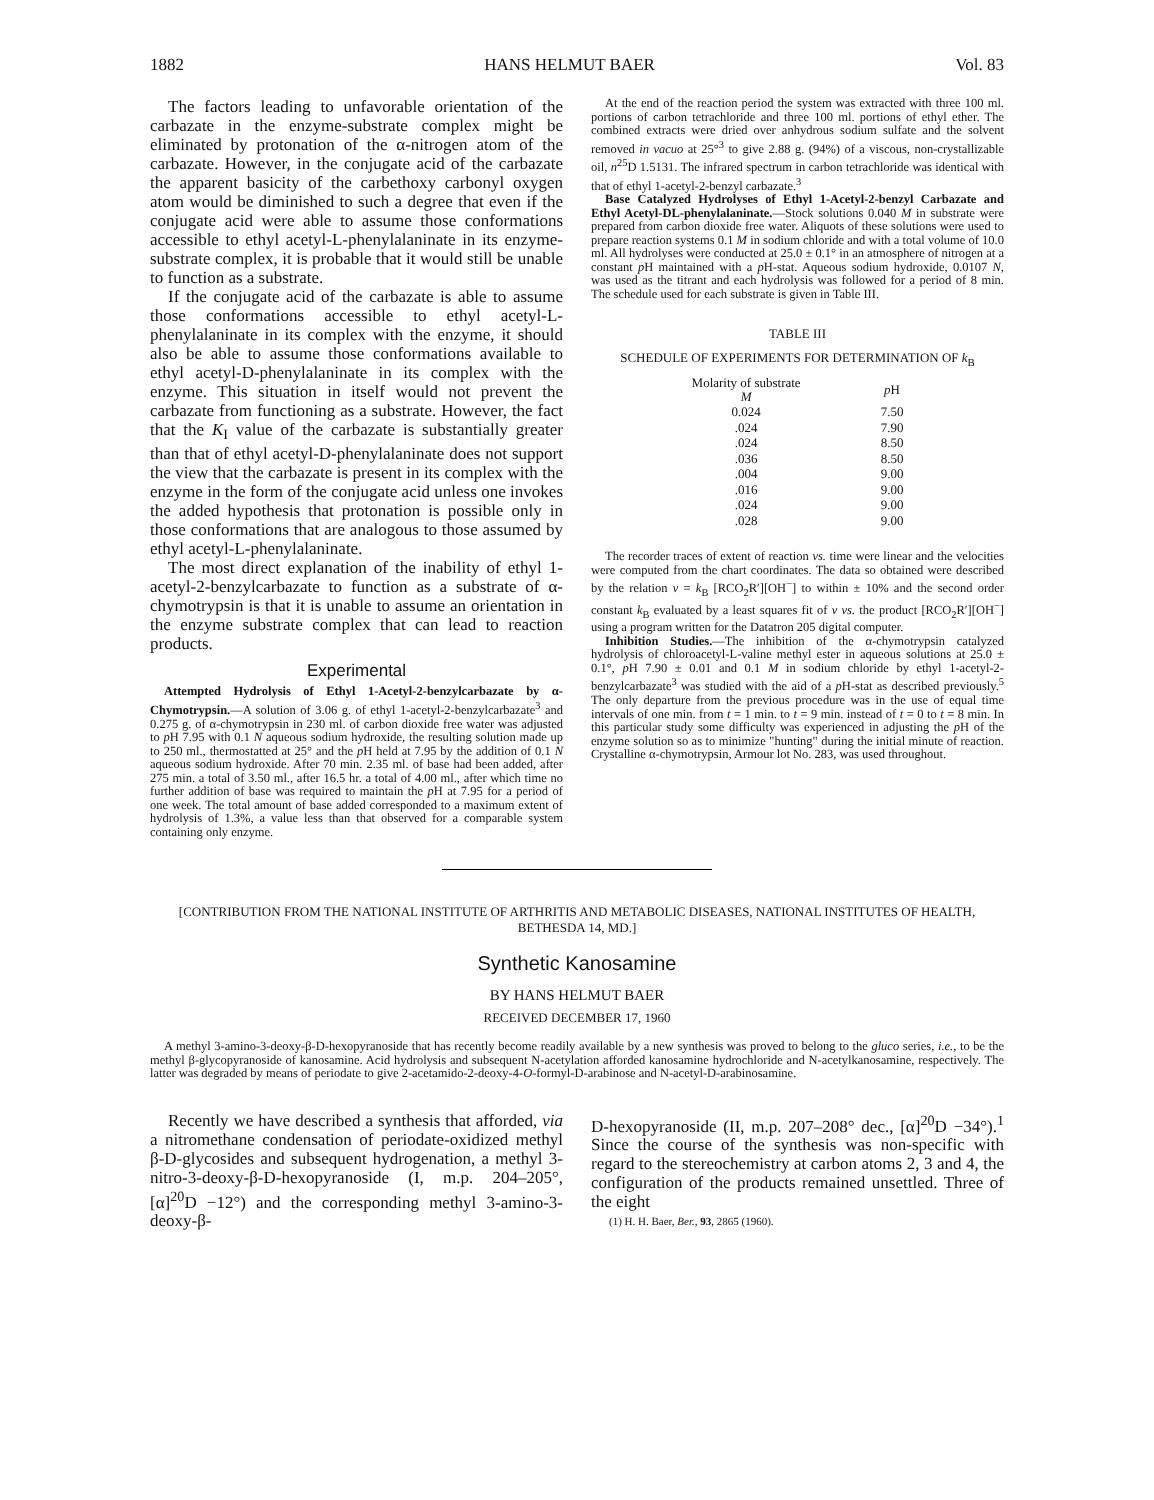1882 HANS HELMUT BAER Vol. 83
The factors leading to unfavorable orientation of the carbazate in the enzyme-substrate complex might be eliminated by protonation of the α-nitrogen atom of the carbazate. However, in the conjugate acid of the carbazate the apparent basicity of the carbethoxy carbonyl oxygen atom would be diminished to such a degree that even if the conjugate acid were able to assume those conformations accessible to ethyl acetyl-L-phenylalaninate in its enzyme-substrate complex, it is probable that it would still be unable to function as a substrate.
If the conjugate acid of the carbazate is able to assume those conformations accessible to ethyl acetyl-L-phenylalaninate in its complex with the enzyme, it should also be able to assume those conformations available to ethyl acetyl-D-phenylalaninate in its complex with the enzyme. This situation in itself would not prevent the carbazate from functioning as a substrate. However, the fact that the K<sub>I</sub> value of the carbazate is substantially greater than that of ethyl acetyl-D-phenylalaninate does not support the view that the carbazate is present in its complex with the enzyme in the form of the conjugate acid unless one invokes the added hypothesis that protonation is possible only in those conformations that are analogous to those assumed by ethyl acetyl-L-phenylalaninate.
The most direct explanation of the inability of ethyl 1-acetyl-2-benzylcarbazate to function as a substrate of α-chymotrypsin is that it is unable to assume an orientation in the enzyme substrate complex that can lead to reaction products.
Experimental
Attempted Hydrolysis of Ethyl 1-Acetyl-2-benzylcarbazate by α-Chymotrypsin.—A solution of 3.06 g. of ethyl 1-acetyl-2-benzylcarbazate<sup>3</sup> and 0.275 g. of α-chymotrypsin in 230 ml. of carbon dioxide free water was adjusted to p H 7.95 with 0.1 N aqueous sodium hydroxide, the resulting solution made up to 250 ml., thermostatted at 25° and the p H held at 7.95 by the addition of 0.1 N aqueous sodium hydroxide. After 70 min. 2.35 ml. of base had been added, after 275 min. a total of 3.50 ml., after 16.5 hr. a total of 4.00 ml., after which time no further addition of base was required to maintain the p H at 7.95 for a period of one week. The total amount of base added corresponded to a maximum extent of hydrolysis of 1.3%, a value less than that observed for a comparable system containing only enzyme.
At the end of the reaction period the system was extracted with three 100 ml. portions of carbon tetrachloride and three 100 ml. portions of ethyl ether. The combined extracts were dried over anhydrous sodium sulfate and the solvent removed in vacuo at 25°<sup>3</sup> to give 2.88 g. (94%) of a viscous, non-crystallizable oil, n<sup>25</sup>D 1.5131. The infrared spectrum in carbon tetrachloride was identical with that of ethyl 1-acetyl-2-benzyl carbazate.<sup>3</sup>
Base Catalyzed Hydrolyses of Ethyl 1-Acetyl-2-benzyl Carbazate and Ethyl Acetyl-DL-phenylalaninate.—Stock solutions 0.040 M in substrate were prepared from carbon dioxide free water. Aliquots of these solutions were used to prepare reaction systems 0.1 M in sodium chloride and with a total volume of 10.0 ml. All hydrolyses were conducted at 25.0 ± 0.1° in an atmosphere of nitrogen at a constant p H maintained with a p H-stat. Aqueous sodium hydroxide, 0.0107 N, was used as the titrant and each hydrolysis was followed for a period of 8 min. The schedule used for each substrate is given in Table III.
TABLE III
SCHEDULE OF EXPERIMENTS FOR DETERMINATION OF k<sub>B</sub>
| Molarity of substrate M | p H |
| --- | --- |
| 0.024 | 7.50 |
| .024 | 7.90 |
| .024 | 8.50 |
| .036 | 8.50 |
| .004 | 9.00 |
| .016 | 9.00 |
| .024 | 9.00 |
| .028 | 9.00 |
The recorder traces of extent of reaction vs. time were linear and the velocities were computed from the chart coordinates. The data so obtained were described by the relation v = k<sub>B</sub> [RCO<sub>2</sub>R′][OH<sup>−</sup>] to within ± 10% and the second order constant k<sub>B</sub> evaluated by a least squares fit of v vs. the product [RCO<sub>2</sub>R′][OH<sup>−</sup>] using a program written for the Datatron 205 digital computer.
Inhibition Studies.—The inhibition of the α-chymotrypsin catalyzed hydrolysis of chloroacetyl-L-valine methyl ester in aqueous solutions at 25.0 ± 0.1°, p H 7.90 ± 0.01 and 0.1 M in sodium chloride by ethyl 1-acetyl-2-benzylcarbazate<sup>3</sup> was studied with the aid of a p H-stat as described previously.<sup>5</sup> The only departure from the previous procedure was in the use of equal time intervals of one min. from t = 1 min. to t = 9 min. instead of t = 0 to t = 8 min. In this particular study some difficulty was experienced in adjusting the p H of the enzyme solution so as to minimize "hunting" during the initial minute of reaction. Crystalline α-chymotrypsin, Armour lot No. 283, was used throughout.
[CONTRIBUTION FROM THE NATIONAL INSTITUTE OF ARTHRITIS AND METABOLIC DISEASES, NATIONAL INSTITUTES OF HEALTH, BETHESDA 14, MD.]
Synthetic Kanosamine
BY HANS HELMUT BAER
RECEIVED DECEMBER 17, 1960
A methyl 3-amino-3-deoxy-β-D-hexopyranoside that has recently become readily available by a new synthesis was proved to belong to the gluco series, i.e., to be the methyl β-glycopyranoside of kanosamine. Acid hydrolysis and subsequent N-acetylation afforded kanosamine hydrochloride and N-acetylkanosamine, respectively. The latter was degraded by means of periodate to give 2-acetamido-2-deoxy-4-O-formyl-D-arabinose and N-acetyl-D-arabinosamine.
Recently we have described a synthesis that afforded, via a nitromethane condensation of periodate-oxidized methyl β-D-glycosides and subsequent hydrogenation, a methyl 3-nitro-3-deoxy-β-D-hexopyranoside (I, m.p. 204–205°, [α]<sup>20</sup>D −12°) and the corresponding methyl 3-amino-3-deoxy-β-
D-hexopyranoside (II, m.p. 207–208° dec., [α]<sup>20</sup>D −34°).<sup>1</sup> Since the course of the synthesis was non-specific with regard to the stereochemistry at carbon atoms 2, 3 and 4, the configuration of the products remained unsettled. Three of the eight
(1) H. H. Baer, Ber., 93, 2865 (1960).